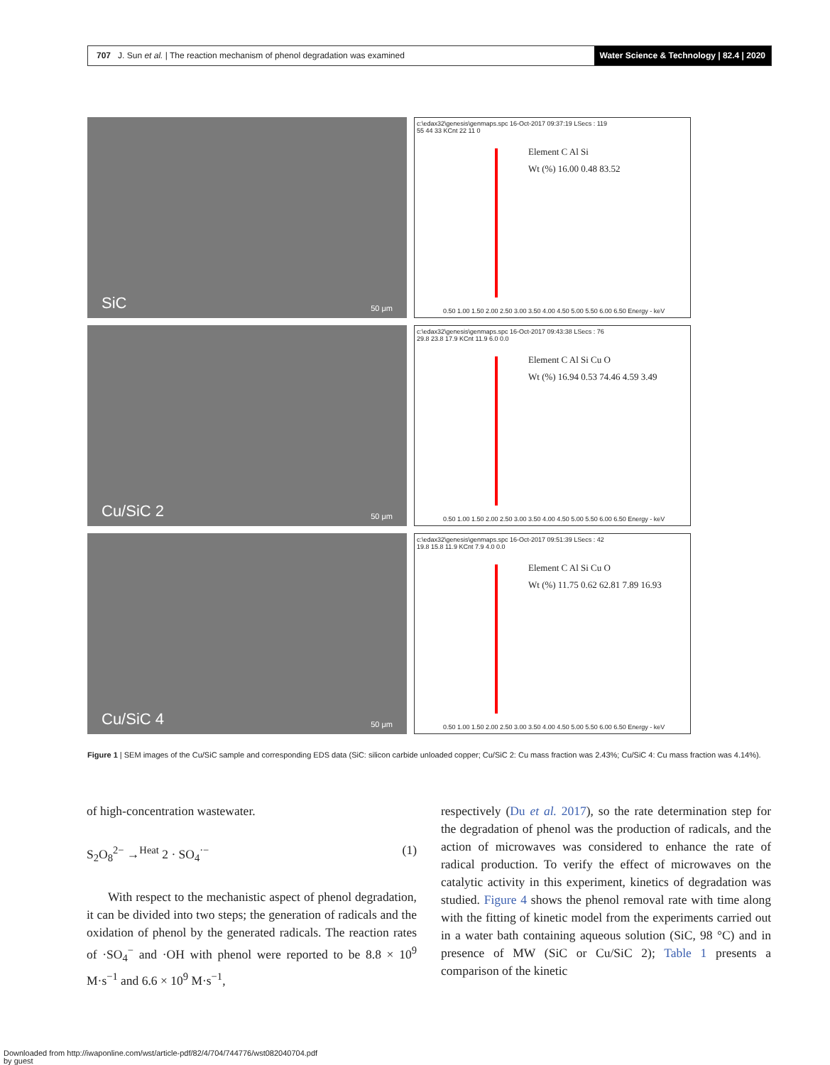707 J. Sun et al. | The reaction mechanism of phenol degradation was examined
Water Science & Technology | 82.4 | 2020
SiC 50 μm
c:\edax32\genesis\genmaps.spc 16-Oct-2017 09:37:19 LSecs : 119
55 44 33 KCnt 22 11 0
Element C Al Si
Wt (%) 16.00 0.48 83.52
0.50 1.00 1.50 2.00 2.50 3.00 3.50 4.00 4.50 5.00 5.50 6.00 6.50 Energy - keV
Cu/SiC 2 50 μm
c:\edax32\genesis\genmaps.spc 16-Oct-2017 09:43:38 LSecs : 76
29.8 23.8 17.9 KCnt 11.9 6.0 0.0
Element C Al Si Cu O
Wt (%) 16.94 0.53 74.46 4.59 3.49
0.50 1.00 1.50 2.00 2.50 3.00 3.50 4.00 4.50 5.00 5.50 6.00 6.50 Energy - keV
Cu/SiC 4 50 μm
c:\edax32\genesis\genmaps.spc 16-Oct-2017 09:51:39 LSecs : 42
19.8 15.8 11.9 KCnt 7.9 4.0 0.0
Element C Al Si Cu O
Wt (%) 11.75 0.62 62.81 7.89 16.93
0.50 1.00 1.50 2.00 2.50 3.00 3.50 4.00 4.50 5.00 5.50 6.00 6.50 Energy - keV
Figure 1 | SEM images of the Cu/SiC sample and corresponding EDS data (SiC: silicon carbide unloaded copper; Cu/SiC 2: Cu mass fraction was 2.43%; Cu/SiC 4: Cu mass fraction was 4.14%).
of high-concentration wastewater.
S<sub>2</sub>O<sub>8</sub><sup>2−</sup> →<sup>Heat</sup> 2 · SO<sub>4</sub><sup>·−</sup> (1)
With respect to the mechanistic aspect of phenol degradation, it can be divided into two steps; the generation of radicals and the oxidation of phenol by the generated radicals. The reaction rates of ·SO<sub>4</sub><sup>−</sup> and ·OH with phenol were reported to be 8.8 × 10<sup>9</sup> M·s<sup>−1</sup> and 6.6 × 10<sup>9</sup> M·s<sup>−1</sup>,
respectively (Du et al. 2017), so the rate determination step for the degradation of phenol was the production of radicals, and the action of microwaves was considered to enhance the rate of radical production. To verify the effect of microwaves on the catalytic activity in this experiment, kinetics of degradation was studied. Figure 4 shows the phenol removal rate with time along with the fitting of kinetic model from the experiments carried out in a water bath containing aqueous solution (SiC, 98 °C) and in presence of MW (SiC or Cu/SiC 2); Table 1 presents a comparison of the kinetic
Downloaded from http://iwaponline.com/wst/article-pdf/82/4/704/744776/wst082040704.pdf
by guest